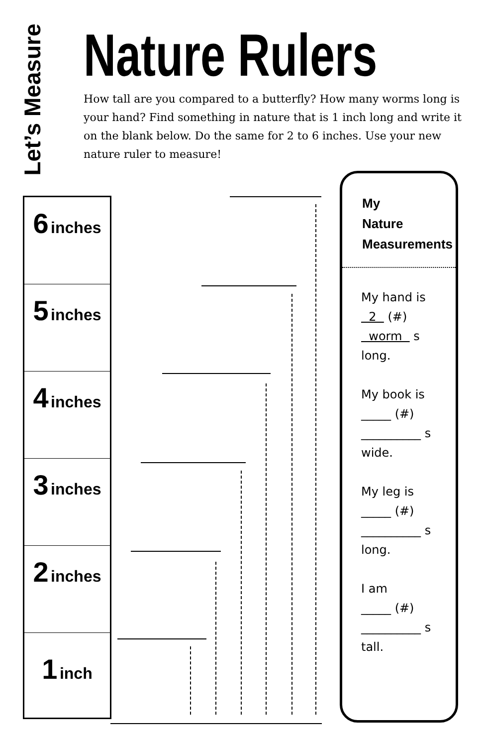Let’s Measure
Nature Rulers
How tall are you compared to a butterfly? How many worms long is your hand? Find something in nature that is 1 inch long and write it on the blank below. Do the same for 2 to 6 inches. Use your new nature ruler to measure!
6 inches
5 inches
4 inches
3 inches
2 inches
1 inch
My
Nature
Measurements
My hand is
2 (#)
worm s
long.
My book is
_____ (#)
__________ s
wide.
My leg is
_____ (#)
__________ s
long.
I am
_____ (#)
__________ s
tall.